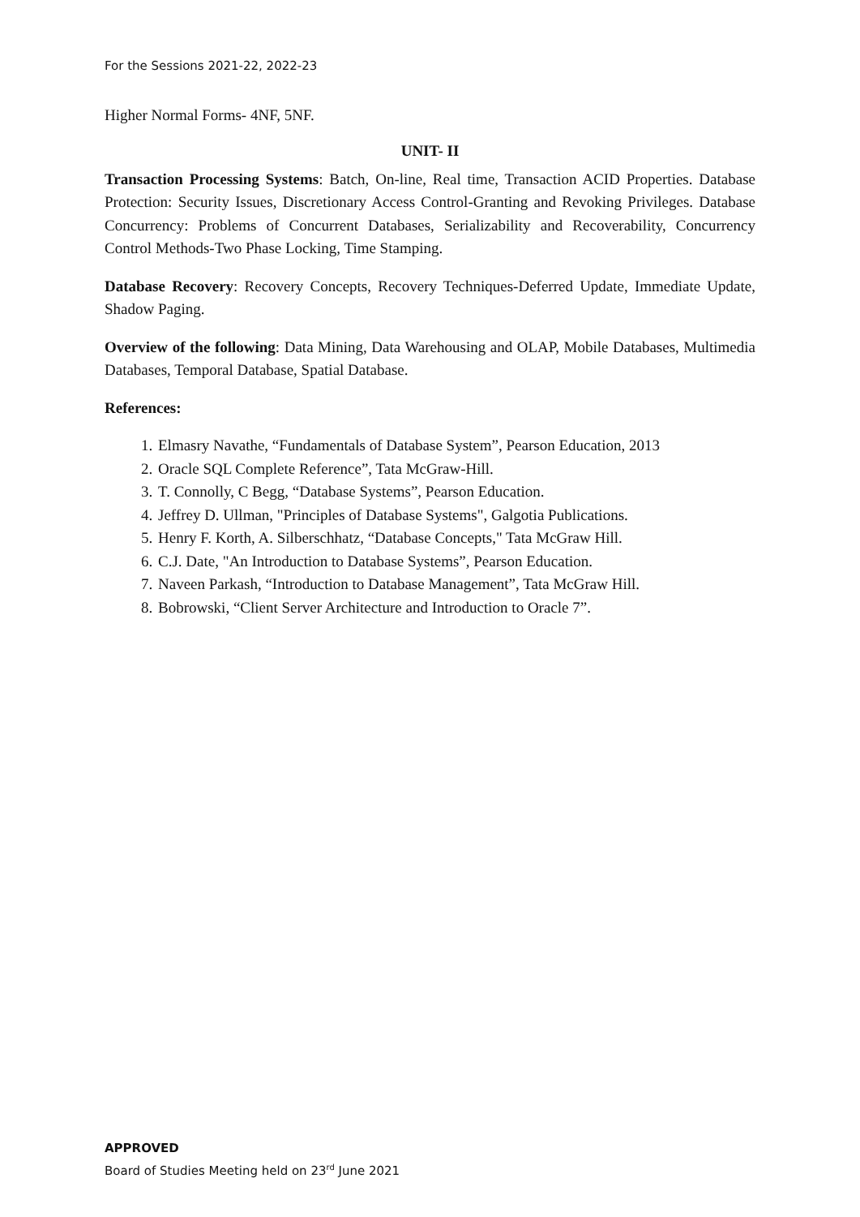For the Sessions 2021-22, 2022-23
Higher Normal Forms- 4NF, 5NF.
UNIT- II
Transaction Processing Systems: Batch, On-line, Real time, Transaction ACID Properties. Database Protection: Security Issues, Discretionary Access Control-Granting and Revoking Privileges. Database Concurrency: Problems of Concurrent Databases, Serializability and Recoverability, Concurrency Control Methods-Two Phase Locking, Time Stamping.
Database Recovery: Recovery Concepts, Recovery Techniques-Deferred Update, Immediate Update, Shadow Paging.
Overview of the following: Data Mining, Data Warehousing and OLAP, Mobile Databases, Multimedia Databases, Temporal Database, Spatial Database.
References:
1. Elmasry Navathe, “Fundamentals of Database System”, Pearson Education, 2013
2. Oracle SQL Complete Reference”, Tata McGraw-Hill.
3. T. Connolly, C Begg, “Database Systems”, Pearson Education.
4. Jeffrey D. Ullman, "Principles of Database Systems", Galgotia Publications.
5. Henry F. Korth, A. Silberschhatz, “Database Concepts," Tata McGraw Hill.
6. C.J. Date, "An Introduction to Database Systems”, Pearson Education.
7. Naveen Parkash, “Introduction to Database Management”, Tata McGraw Hill.
8. Bobrowski, “Client Server Architecture and Introduction to Oracle 7”.
APPROVED
Board of Studies Meeting held on 23<sup>rd</sup> June 2021